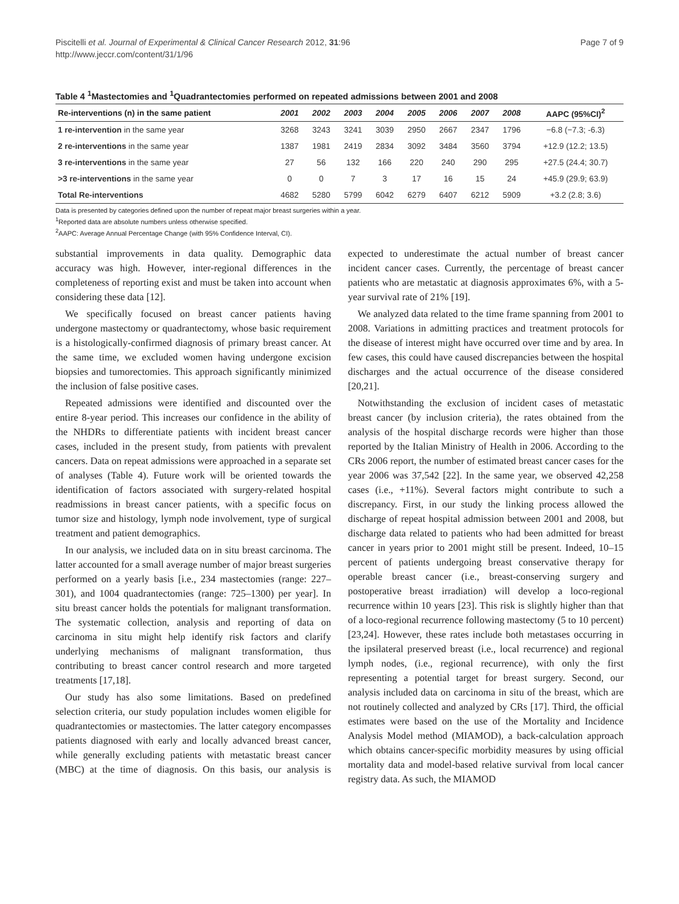Piscitelli et al. Journal of Experimental & Clinical Cancer Research 2012, 31:96
http://www.jeccr.com/content/31/1/96
Page 7 of 9
Table 4 <sup>1</sup>Mastectomies and <sup>1</sup>Quadrantectomies performed on repeated admissions between 2001 and 2008
| Re-interventions (n) in the same patient | 2001 | 2002 | 2003 | 2004 | 2005 | 2006 | 2007 | 2008 | AAPC (95%CI)<sup>2</sup> |
| --- | --- | --- | --- | --- | --- | --- | --- | --- | --- |
| 1 re-intervention in the same year | 3268 | 3243 | 3241 | 3039 | 2950 | 2667 | 2347 | 1796 | −6.8 (−7.3; -6.3) |
| 2 re-interventions in the same year | 1387 | 1981 | 2419 | 2834 | 3092 | 3484 | 3560 | 3794 | +12.9 (12.2; 13.5) |
| 3 re-interventions in the same year | 27 | 56 | 132 | 166 | 220 | 240 | 290 | 295 | +27.5 (24.4; 30.7) |
| >3 re-interventions in the same year | 0 | 0 | 7 | 3 | 17 | 16 | 15 | 24 | +45.9 (29.9; 63.9) |
| Total Re-interventions | 4682 | 5280 | 5799 | 6042 | 6279 | 6407 | 6212 | 5909 | +3.2 (2.8; 3.6) |
Data is presented by categories defined upon the number of repeat major breast surgeries within a year.
<sup>1</sup> Reported data are absolute numbers unless otherwise specified.
<sup>2</sup> AAPC: Average Annual Percentage Change (with 95% Confidence Interval, CI).
substantial improvements in data quality. Demographic data accuracy was high. However, inter-regional differences in the completeness of reporting exist and must be taken into account when considering these data [12].
We specifically focused on breast cancer patients having undergone mastectomy or quadrantectomy, whose basic requirement is a histologically-confirmed diagnosis of primary breast cancer. At the same time, we excluded women having undergone excision biopsies and tumorectomies. This approach significantly minimized the inclusion of false positive cases.
Repeated admissions were identified and discounted over the entire 8-year period. This increases our confidence in the ability of the NHDRs to differentiate patients with incident breast cancer cases, included in the present study, from patients with prevalent cancers. Data on repeat admissions were approached in a separate set of analyses (Table 4). Future work will be oriented towards the identification of factors associated with surgery-related hospital readmissions in breast cancer patients, with a specific focus on tumor size and histology, lymph node involvement, type of surgical treatment and patient demographics.
In our analysis, we included data on in situ breast carcinoma. The latter accounted for a small average number of major breast surgeries performed on a yearly basis [i.e., 234 mastectomies (range: 227–301), and 1004 quadrantectomies (range: 725–1300) per year]. In situ breast cancer holds the potentials for malignant transformation. The systematic collection, analysis and reporting of data on carcinoma in situ might help identify risk factors and clarify underlying mechanisms of malignant transformation, thus contributing to breast cancer control research and more targeted treatments [17,18].
Our study has also some limitations. Based on predefined selection criteria, our study population includes women eligible for quadrantectomies or mastectomies. The latter category encompasses patients diagnosed with early and locally advanced breast cancer, while generally excluding patients with metastatic breast cancer (MBC) at the time of diagnosis. On this basis, our analysis is expected to underestimate the actual number of breast cancer incident cancer cases. Currently, the percentage of breast cancer patients who are metastatic at diagnosis approximates 6%, with a 5-year survival rate of 21% [19].
We analyzed data related to the time frame spanning from 2001 to 2008. Variations in admitting practices and treatment protocols for the disease of interest might have occurred over time and by area. In few cases, this could have caused discrepancies between the hospital discharges and the actual occurrence of the disease considered [20,21].
Notwithstanding the exclusion of incident cases of metastatic breast cancer (by inclusion criteria), the rates obtained from the analysis of the hospital discharge records were higher than those reported by the Italian Ministry of Health in 2006. According to the CRs 2006 report, the number of estimated breast cancer cases for the year 2006 was 37,542 [22]. In the same year, we observed 42,258 cases (i.e., +11%). Several factors might contribute to such a discrepancy. First, in our study the linking process allowed the discharge of repeat hospital admission between 2001 and 2008, but discharge data related to patients who had been admitted for breast cancer in years prior to 2001 might still be present. Indeed, 10–15 percent of patients undergoing breast conservative therapy for operable breast cancer (i.e., breast-conserving surgery and postoperative breast irradiation) will develop a loco-regional recurrence within 10 years [23]. This risk is slightly higher than that of a loco-regional recurrence following mastectomy (5 to 10 percent) [23,24]. However, these rates include both metastases occurring in the ipsilateral preserved breast (i.e., local recurrence) and regional lymph nodes, (i.e., regional recurrence), with only the first representing a potential target for breast surgery. Second, our analysis included data on carcinoma in situ of the breast, which are not routinely collected and analyzed by CRs [17]. Third, the official estimates were based on the use of the Mortality and Incidence Analysis Model method (MIAMOD), a back-calculation approach which obtains cancer-specific morbidity measures by using official mortality data and model-based relative survival from local cancer registry data. As such, the MIAMOD